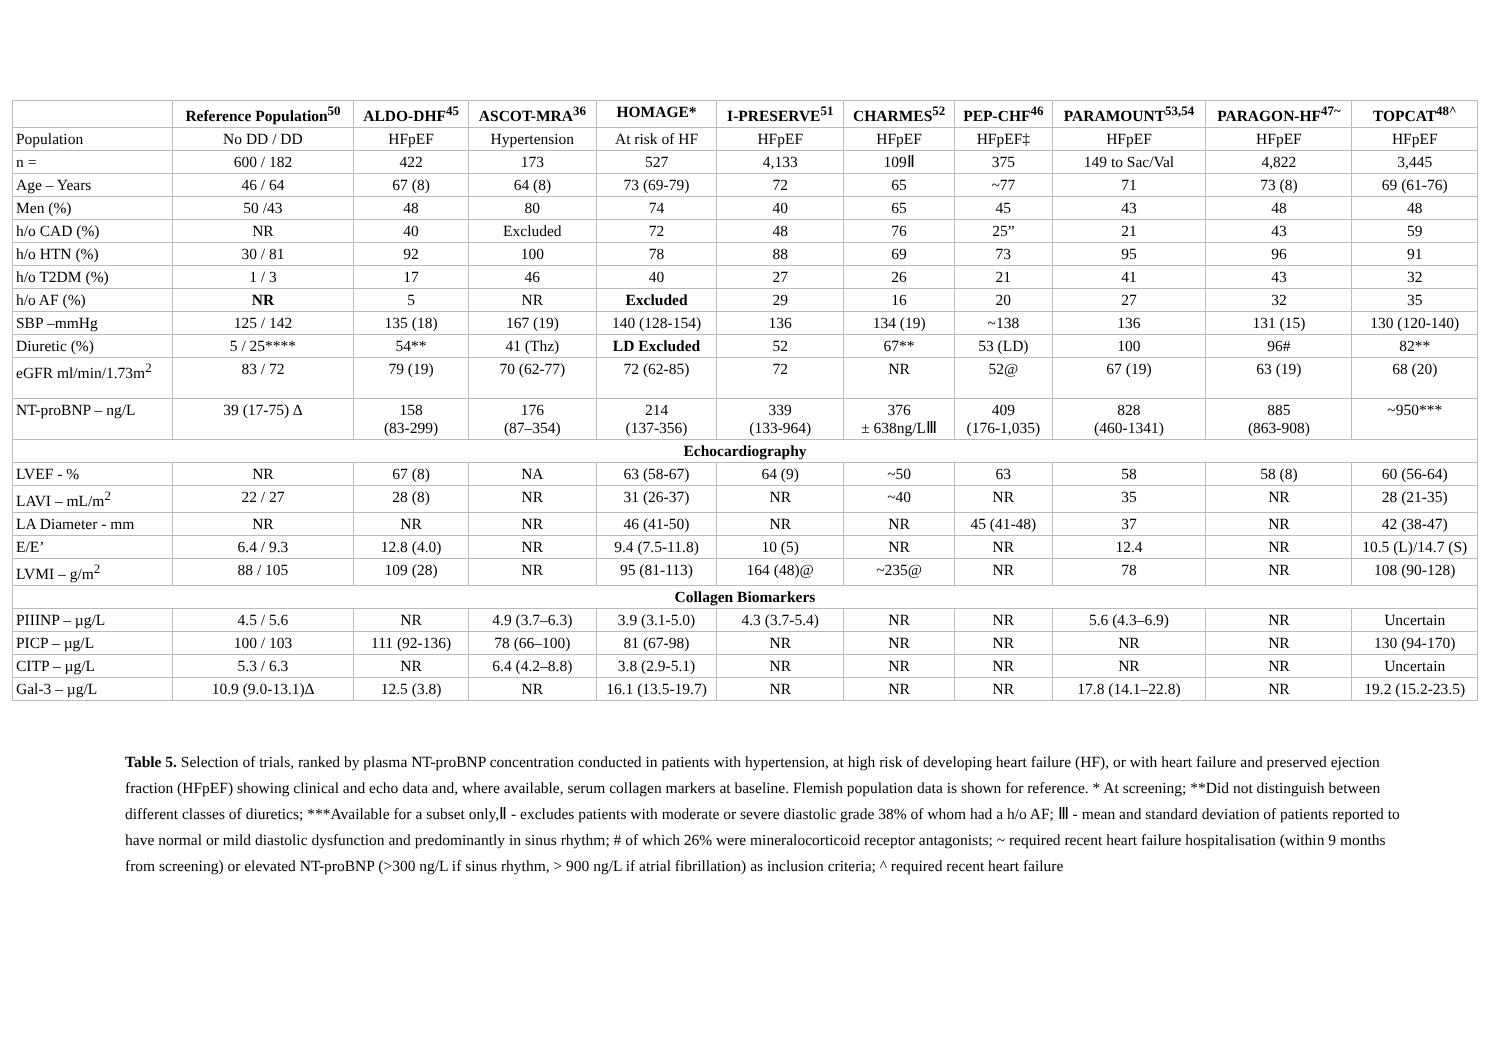| | Reference Population<sup>50</sup> | ALDO-DHF<sup>45</sup> | ASCOT-MRA<sup>36</sup> | HOMAGE* | I-PRESERVE<sup>51</sup> | CHARMES<sup>52</sup> | PEP-CHF<sup>46</sup> | PARAMOUNT<sup>53,54</sup> | PARAGON-HF<sup>47~</sup> | TOPCAT<sup>48^</sup> |
| --- | --- | --- | --- | --- | --- | --- | --- | --- | --- | --- |
| Population | No DD / DD | HFpEF | Hypertension | At risk of HF | HFpEF | HFpEF | HFpEF‡ | HFpEF | HFpEF | HFpEF |
| n = | 600 / 182 | 422 | 173 | 527 | 4,133 | 109Ⅱ | 375 | 149 to Sac/Val | 4,822 | 3,445 |
| Age – Years | 46 / 64 | 67 (8) | 64 (8) | 73 (69-79) | 72 | 65 | ~77 | 71 | 73 (8) | 69 (61-76) |
| Men (%) | 50 /43 | 48 | 80 | 74 | 40 | 65 | 45 | 43 | 48 | 48 |
| h/o CAD (%) | NR | 40 | Excluded | 72 | 48 | 76 | 25” | 21 | 43 | 59 |
| h/o HTN (%) | 30 / 81 | 92 | 100 | 78 | 88 | 69 | 73 | 95 | 96 | 91 |
| h/o T2DM (%) | 1 / 3 | 17 | 46 | 40 | 27 | 26 | 21 | 41 | 43 | 32 |
| h/o AF (%) | NR | 5 | NR | Excluded | 29 | 16 | 20 | 27 | 32 | 35 |
| SBP –mmHg | 125 / 142 | 135 (18) | 167 (19) | 140 (128-154) | 136 | 134 (19) | ~138 | 136 | 131 (15) | 130 (120-140) |
| Diuretic (%) | 5 / 25**** | 54** | 41 (Thz) | LD Excluded | 52 | 67** | 53 (LD) | 100 | 96# | 82** |
| eGFR ml/min/1.73m<sup>2</sup> | 83 / 72 | 79 (19) | 70 (62-77) | 72 (62-85) | 72 | NR | 52@ | 67 (19) | 63 (19) | 68 (20) |
| NT-proBNP – ng/L | 39 (17-75) ∆ | 158 (83-299) | 176 (87–354) | 214 (137-356) | 339 (133-964) | 376 ± 638ng/LⅢ | 409 (176-1,035) | 828 (460-1341) | 885 (863-908) | ~950*** |
| Echocardiography | | | | | | | | | | |
| LVEF - % | NR | 67 (8) | NA | 63 (58-67) | 64 (9) | ~50 | 63 | 58 | 58 (8) | 60 (56-64) |
| LAVI – mL/m<sup>2</sup> | 22 / 27 | 28 (8) | NR | 31 (26-37) | NR | ~40 | NR | 35 | NR | 28 (21-35) |
| LA Diameter - mm | NR | NR | NR | 46 (41-50) | NR | NR | 45 (41-48) | 37 | NR | 42 (38-47) |
| E/E’ | 6.4 / 9.3 | 12.8 (4.0) | NR | 9.4 (7.5-11.8) | 10 (5) | NR | NR | 12.4 | NR | 10.5 (L)/14.7 (S) |
| LVMI – g/m<sup>2</sup> | 88 / 105 | 109 (28) | NR | 95 (81-113) | 164 (48)@ | ~235@ | NR | 78 | NR | 108 (90-128) |
| Collagen Biomarkers | | | | | | | | | | |
| PIIINP – µg/L | 4.5 / 5.6 | NR | 4.9 (3.7–6.3) | 3.9 (3.1-5.0) | 4.3 (3.7-5.4) | NR | NR | 5.6 (4.3–6.9) | NR | Uncertain |
| PICP – µg/L | 100 / 103 | 111 (92-136) | 78 (66–100) | 81 (67-98) | NR | NR | NR | NR | NR | 130 (94-170) |
| CITP – µg/L | 5.3 / 6.3 | NR | 6.4 (4.2–8.8) | 3.8 (2.9-5.1) | NR | NR | NR | NR | NR | Uncertain |
| Gal-3 – µg/L | 10.9 (9.0-13.1)∆ | 12.5 (3.8) | NR | 16.1 (13.5-19.7) | NR | NR | NR | 17.8 (14.1–22.8) | NR | 19.2 (15.2-23.5) |
Table 5. Selection of trials, ranked by plasma NT-proBNP concentration conducted in patients with hypertension, at high risk of developing heart failure (HF), or with heart failure and preserved ejection fraction (HFpEF) showing clinical and echo data and, where available, serum collagen markers at baseline. Flemish population data is shown for reference. * At screening; **Did not distinguish between different classes of diuretics; ***Available for a subset only,Ⅱ - excludes patients with moderate or severe diastolic grade 38% of whom had a h/o AF; Ⅲ - mean and standard deviation of patients reported to have normal or mild diastolic dysfunction and predominantly in sinus rhythm; # of which 26% were mineralocorticoid receptor antagonists; ~ required recent heart failure hospitalisation (within 9 months from screening) or elevated NT-proBNP (>300 ng/L if sinus rhythm, > 900 ng/L if atrial fibrillation) as inclusion criteria; ^ required recent heart failure